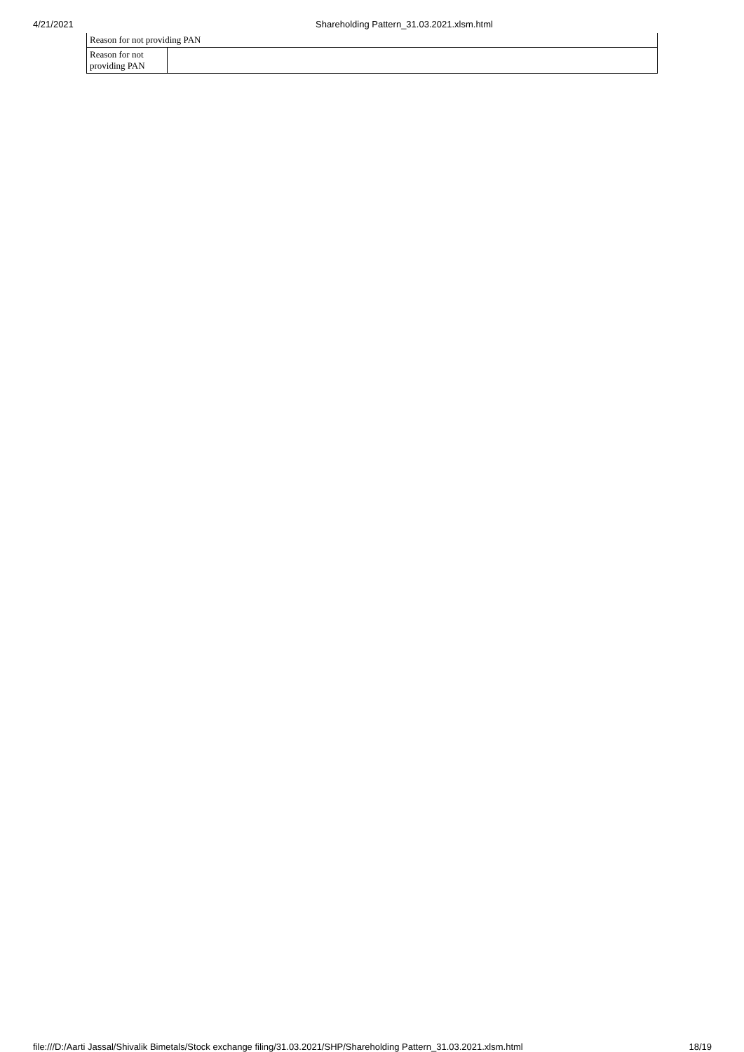4/21/2021 Shareholding Pattern_31.03.2021.xlsm.html
| Reason for not providing PAN | |
| Reason for not providing PAN | |
file:///D:/Aarti Jassal/Shivalik Bimetals/Stock exchange filing/31.03.2021/SHP/Shareholding Pattern_31.03.2021.xlsm.html 18/19